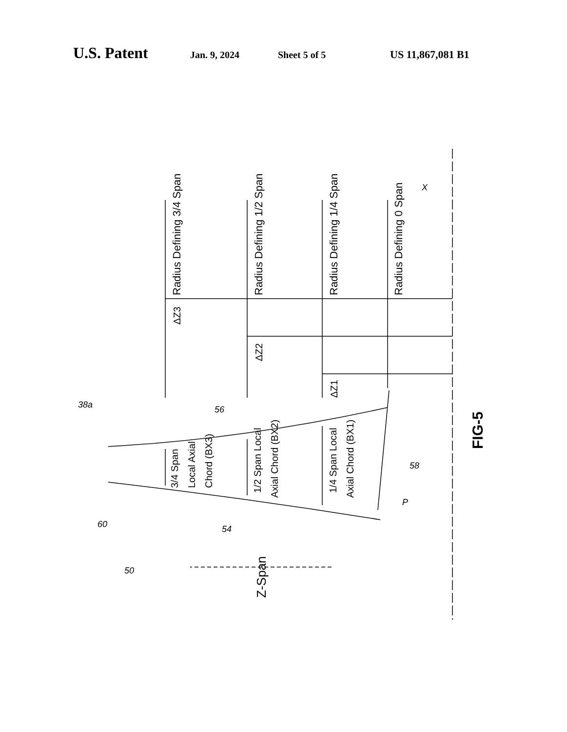U.S. Patent Jan. 9, 2024 Sheet 5 of 5 US 11,867,081 B1
Radius Defining 3/4 Span
Radius Defining 1/2 Span
Radius Defining 1/4 Span
Radius Defining 0 Span
ΔZ3
ΔZ2
ΔZ1
3/4 Span
Local Axial
Chord (BX3)
1/2 Span Local
Axial Chord (BX2)
1/4 Span Local
Axial Chord (BX1)
Z-Span
38a
56
58
P
60
54
50
X
FIG-5